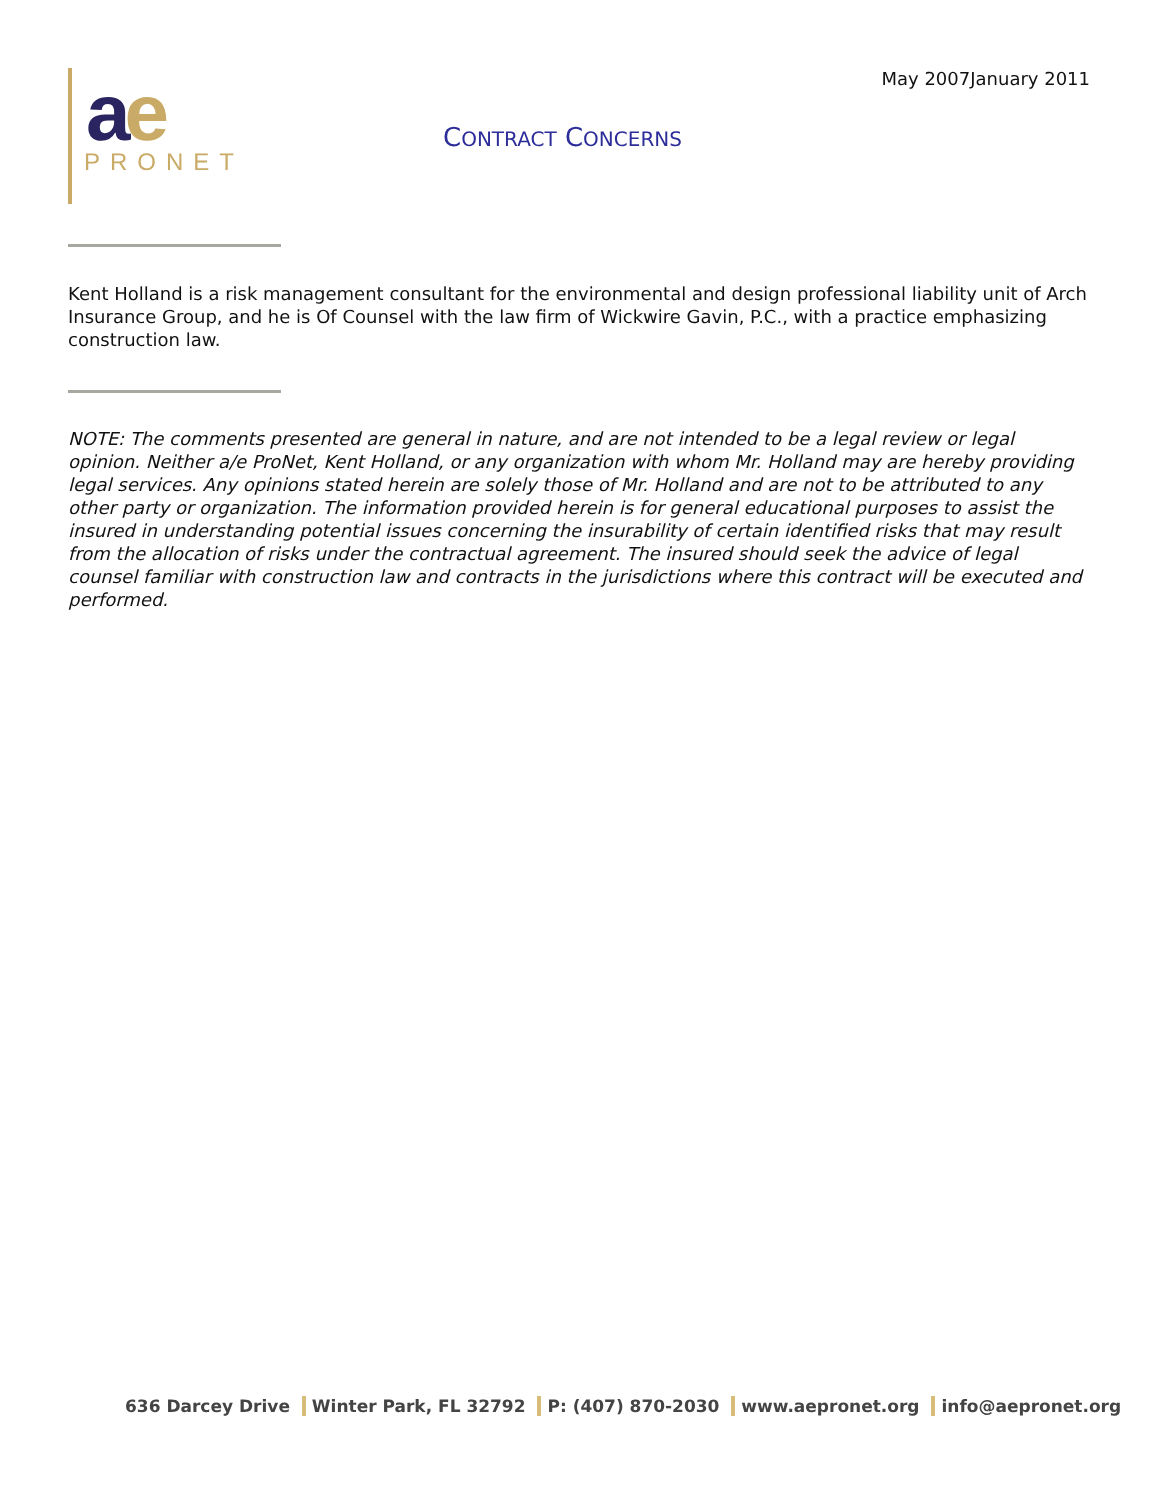May 2007January 2011
ae
PRONET
CONTRACT CONCERNS
Kent Holland is a risk management consultant for the environmental and design professional liability unit of Arch Insurance Group, and he is Of Counsel with the law firm of Wickwire Gavin, P.C., with a practice emphasizing construction law.
NOTE: The comments presented are general in nature, and are not intended to be a legal review or legal opinion. Neither a/e ProNet, Kent Holland, or any organization with whom Mr. Holland may are hereby providing legal services. Any opinions stated herein are solely those of Mr. Holland and are not to be attributed to any other party or organization. The information provided herein is for general educational purposes to assist the insured in understanding potential issues concerning the insurability of certain identified risks that may result from the allocation of risks under the contractual agreement. The insured should seek the advice of legal counsel familiar with construction law and contracts in the jurisdictions where this contract will be executed and performed.
636 Darcey Drive Winter Park, FL 32792 P: (407) 870-2030 www.aepronet.org info@aepronet.org